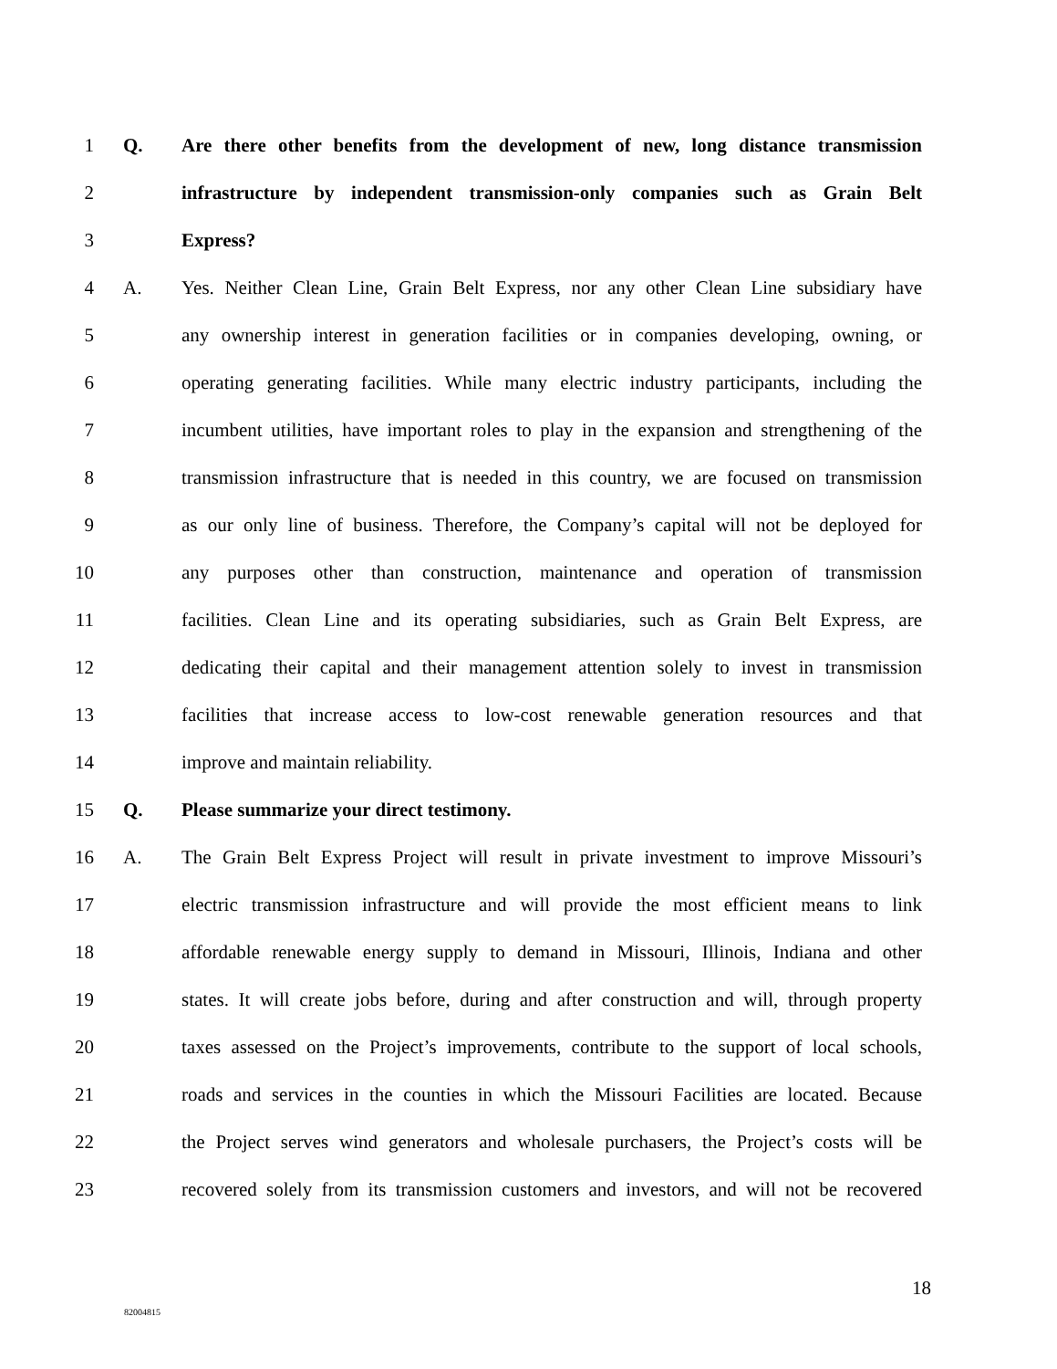1 Q. Are there other benefits from the development of new, long distance transmission
2 infrastructure by independent transmission-only companies such as Grain Belt
3 Express?
4 A. Yes. Neither Clean Line, Grain Belt Express, nor any other Clean Line subsidiary have
5 any ownership interest in generation facilities or in companies developing, owning, or
6 operating generating facilities. While many electric industry participants, including the
7 incumbent utilities, have important roles to play in the expansion and strengthening of the
8 transmission infrastructure that is needed in this country, we are focused on transmission
9 as our only line of business. Therefore, the Company’s capital will not be deployed for
10 any purposes other than construction, maintenance and operation of transmission
11 facilities. Clean Line and its operating subsidiaries, such as Grain Belt Express, are
12 dedicating their capital and their management attention solely to invest in transmission
13 facilities that increase access to low-cost renewable generation resources and that
14 improve and maintain reliability.
15 Q. Please summarize your direct testimony.
16 A. The Grain Belt Express Project will result in private investment to improve Missouri’s
17 electric transmission infrastructure and will provide the most efficient means to link
18 affordable renewable energy supply to demand in Missouri, Illinois, Indiana and other
19 states. It will create jobs before, during and after construction and will, through property
20 taxes assessed on the Project’s improvements, contribute to the support of local schools,
21 roads and services in the counties in which the Missouri Facilities are located. Because
22 the Project serves wind generators and wholesale purchasers, the Project’s costs will be
23 recovered solely from its transmission customers and investors, and will not be recovered
18
82004815